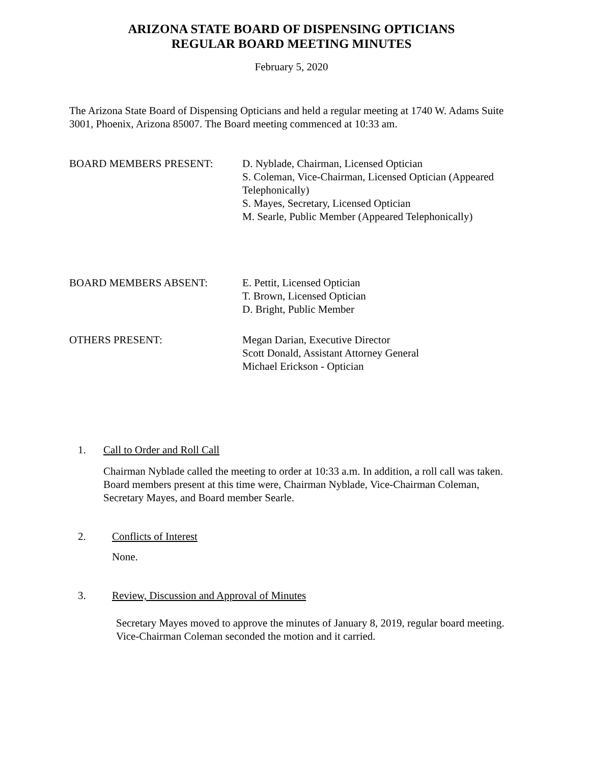ARIZONA STATE BOARD OF DISPENSING OPTICIANS
REGULAR BOARD MEETING MINUTES
February 5, 2020
The Arizona State Board of Dispensing Opticians and held a regular meeting at 1740 W. Adams Suite 3001, Phoenix, Arizona 85007. The Board meeting commenced at 10:33 am.
BOARD MEMBERS PRESENT: D. Nyblade, Chairman, Licensed Optician
S. Coleman, Vice-Chairman, Licensed Optician (Appeared Telephonically)
S. Mayes, Secretary, Licensed Optician
M. Searle, Public Member (Appeared Telephonically)
BOARD MEMBERS ABSENT: E. Pettit, Licensed Optician
T. Brown, Licensed Optician
D. Bright, Public Member
OTHERS PRESENT: Megan Darian, Executive Director
Scott Donald, Assistant Attorney General
Michael Erickson - Optician
1. Call to Order and Roll Call
Chairman Nyblade called the meeting to order at 10:33 a.m. In addition, a roll call was taken. Board members present at this time were, Chairman Nyblade, Vice-Chairman Coleman, Secretary Mayes, and Board member Searle.
2. Conflicts of Interest
None.
3. Review, Discussion and Approval of Minutes
Secretary Mayes moved to approve the minutes of January 8, 2019, regular board meeting. Vice-Chairman Coleman seconded the motion and it carried.